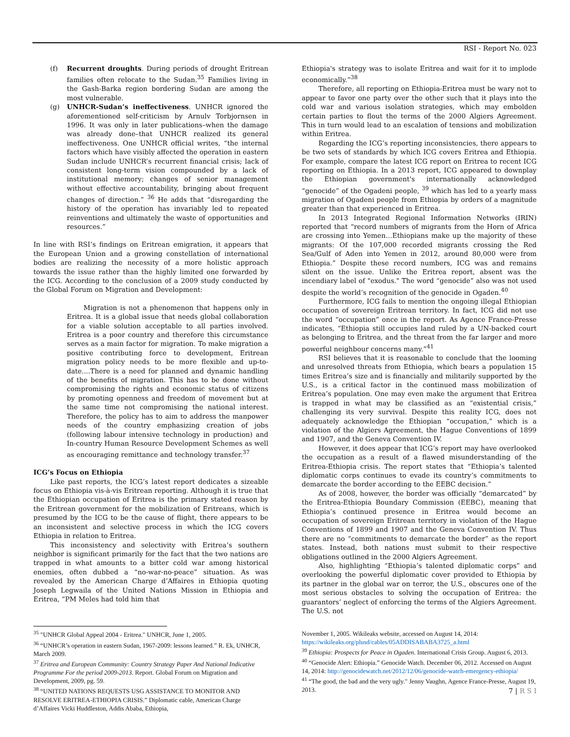RSI - Report No. 023
(f) Recurrent droughts. During periods of drought Eritrean families often relocate to the Sudan.<sup>35</sup> Families living in the Gash-Barka region bordering Sudan are among the most vulnerable.
(g) UNHCR-Sudan’s ineffectiveness. UNHCR ignored the aforementioned self-criticism by Arnulv Torbjornsen in 1996. It was only in later publications–when the damage was already done–that UNHCR realized its general ineffectiveness. One UNHCR official writes, “the internal factors which have visibly affected the operation in eastern Sudan include UNHCR’s recurrent financial crisis; lack of consistent long-term vision compounded by a lack of institutional memory; changes of senior management without effective accountability, bringing about frequent changes of direction.” <sup>36</sup> He adds that “disregarding the history of the operation has invariably led to repeated reinventions and ultimately the waste of opportunities and resources.”
In line with RSI’s findings on Eritrean emigration, it appears that the European Union and a growing constellation of international bodies are realizing the necessity of a more holistic approach towards the issue rather than the highly limited one forwarded by the ICG. According to the conclusion of a 2009 study conducted by the Global Forum on Migration and Development:
Migration is not a phenomenon that happens only in Eritrea. It is a global issue that needs global collaboration for a viable solution acceptable to all parties involved. Eritrea is a poor country and therefore this circumstance serves as a main factor for migration. To make migration a positive contributing force to development, Eritrean migration policy needs to be more flexible and up-to-date....There is a need for planned and dynamic handling of the benefits of migration. This has to be done without compromising the rights and economic status of citizens by promoting openness and freedom of movement but at the same time not compromising the national interest. Therefore, the policy has to aim to address the manpower needs of the country emphasizing creation of jobs (following labour intensive technology in production) and In-country Human Resource Development Schemes as well as encouraging remittance and technology transfer.<sup>37</sup>
ICG’s Focus on Ethiopia
Like past reports, the ICG’s latest report dedicates a sizeable focus on Ethiopia vis-à-vis Eritrean reporting. Although it is true that the Ethiopian occupation of Eritrea is the primary stated reason by the Eritrean government for the mobilization of Eritreans, which is presumed by the ICG to be the cause of flight, there appears to be an inconsistent and selective process in which the ICG covers Ethiopia in relation to Eritrea.
This inconsistency and selectivity with Eritrea’s southern neighbor is significant primarily for the fact that the two nations are trapped in what amounts to a bitter cold war among historical enemies, often dubbed a “no-war-no-peace” situation. As was revealed by the American Charge d’Affaires in Ethiopia quoting Joseph Legwaila of the United Nations Mission in Ethiopia and Eritrea, “PM Meles had told him that
<sup>35</sup> "UNHCR Global Appeal 2004 - Eritrea." UNHCR, June 1, 2005.
<sup>36</sup> “UNHCR’s operation in eastern Sudan, 1967-2009: lessons learned.” R. Ek, UNHCR, March 2009.
<sup>37</sup> Eritrea and European Community: Country Strategy Paper And National Indicative Programme For the period 2009-2013. Report. Global Forum on Migration and Development, 2009, pg. 59.
<sup>38</sup> “UNITED NATIONS REQUESTS USG ASSISTANCE TO MONITOR AND RESOLVE ERITREA-ETHIOPIA CRISIS.” Diplomatic cable, American Charge d’Affaires Vicki Huddleston, Addis Ababa, Ethiopia,
Ethiopia's strategy was to isolate Eritrea and wait for it to implode economically.”<sup>38</sup>
Therefore, all reporting on Ethiopia-Eritrea must be wary not to appear to favor one party over the other such that it plays into the cold war and various isolation strategies, which may embolden certain parties to flout the terms of the 2000 Algiers Agreement. This in turn would lead to an escalation of tensions and mobilization within Eritrea.
Regarding the ICG’s reporting inconsistencies, there appears to be two sets of standards by which ICG covers Eritrea and Ethiopia. For example, compare the latest ICG report on Eritrea to recent ICG reporting on Ethiopia. In a 2013 report, ICG appeared to downplay the Ethiopian government's internationally acknowledged “genocide” of the Ogadeni people, <sup>39</sup> which has led to a yearly mass migration of Ogadeni people from Ethiopia by orders of a magnitude greater than that experienced in Eritrea.
In 2013 Integrated Regional Information Networks (IRIN) reported that “record numbers of migrants from the Horn of Africa are crossing into Yemen…Ethiopians make up the majority of these migrants: Of the 107,000 recorded migrants crossing the Red Sea/Gulf of Aden into Yemen in 2012, around 80,000 were from Ethiopia.” Despite these record numbers, ICG was and remains silent on the issue. Unlike the Eritrea report, absent was the incendiary label of "exodus." The word “genocide” also was not used despite the world’s recognition of the genocide in Ogaden.<sup>40</sup>
Furthermore, ICG fails to mention the ongoing illegal Ethiopian occupation of sovereign Eritrean territory. In fact, ICG did not use the word “occupation” once in the report. As Agence France-Presse indicates, “Ethiopia still occupies land ruled by a UN-backed court as belonging to Eritrea, and the threat from the far larger and more powerful neighbour concerns many.”<sup>41</sup>
RSI believes that it is reasonable to conclude that the looming and unresolved threats from Ethiopia, which bears a population 15 times Eritrea’s size and is financially and militarily supported by the U.S., is a critical factor in the continued mass mobilization of Eritrea’s population. One may even make the argument that Eritrea is trapped in what may be classified as an “existential crisis,” challenging its very survival. Despite this reality ICG, does not adequately acknowledge the Ethiopian “occupation,” which is a violation of the Algiers Agreement, the Hague Conventions of 1899 and 1907, and the Geneva Convention IV.
However, it does appear that ICG’s report may have overlooked the occupation as a result of a flawed misunderstanding of the Eritrea-Ethiopia crisis. The report states that “Ethiopia’s talented diplomatic corps continues to evade its country’s commitments to demarcate the border according to the EEBC decision.”
As of 2008, however, the border was officially “demarcated” by the Eritrea-Ethiopia Boundary Commission (EEBC), meaning that Ethiopia’s continued presence in Eritrea would become an occupation of sovereign Eritrean territory in violation of the Hague Conventions of 1899 and 1907 and the Geneva Convention IV. Thus there are no “commitments to demarcate the border” as the report states. Instead, both nations must submit to their respective obligations outlined in the 2000 Algiers Agreement.
Also, highlighting “Ethiopia’s talented diplomatic corps” and overlooking the powerful diplomatic cover provided to Ethiopia by its partner in the global war on terror, the U.S., obscures one of the most serious obstacles to solving the occupation of Eritrea: the guarantors’ neglect of enforcing the terms of the Algiers Agreement. The U.S. not
November 1, 2005. Wikileaks website, accessed on August 14, 2014: https://wikileaks.org/plusd/cables/05ADDISABABA3725_a.html
<sup>39</sup> Ethiopia: Prospects for Peace in Ogaden. International Crisis Group. August 6, 2013.
<sup>40</sup> “Genocide Alert: Ethiopia.” Genocide Watch. December 06, 2012. Accessed on August 14, 2014: http://genocidewatch.net/2012/12/06/genocide-watch-emergency-ethiopia/
<sup>41</sup> “The good, the bad and the very ugly." Jenny Vaughn, Agence France-Presse, August 19, 2013.
7 | R S I